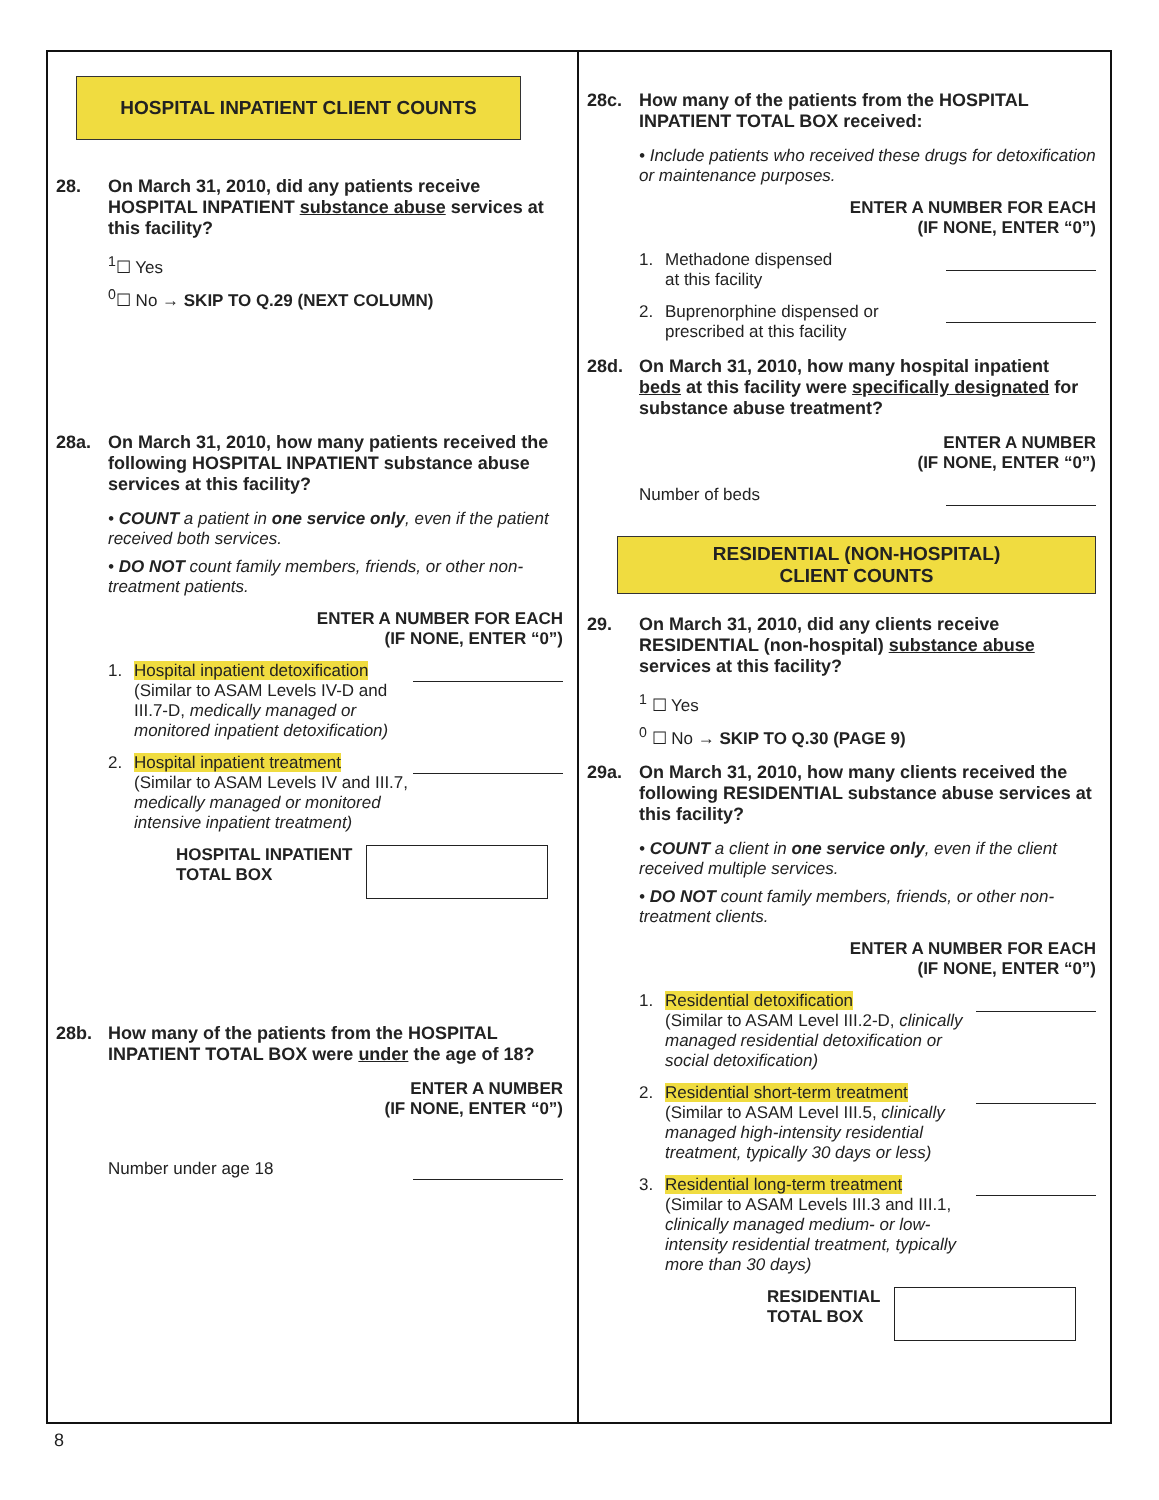HOSPITAL INPATIENT CLIENT COUNTS
28. On March 31, 2010, did any patients receive HOSPITAL INPATIENT substance abuse services at this facility?
<sup>1</sup>☐ Yes
<sup>0</sup>☐ No → SKIP TO Q.29 (NEXT COLUMN)
28a. On March 31, 2010, how many patients received the following HOSPITAL INPATIENT substance abuse services at this facility?
• COUNT a patient in one service only, even if the patient received both services.
• DO NOT count family members, friends, or other non-treatment patients.
ENTER A NUMBER FOR EACH
(IF NONE, ENTER “0”)
1. Hospital inpatient detoxification
(Similar to ASAM Levels IV-D and III.7-D, medically managed or monitored inpatient detoxification)
2. Hospital inpatient treatment
(Similar to ASAM Levels IV and III.7, medically managed or monitored intensive inpatient treatment)
HOSPITAL INPATIENT
TOTAL BOX
28b. How many of the patients from the HOSPITAL INPATIENT TOTAL BOX were under the age of 18?
ENTER A NUMBER
(IF NONE, ENTER “0”)
Number under age 18
28c. How many of the patients from the HOSPITAL INPATIENT TOTAL BOX received:
• Include patients who received these drugs for detoxification or maintenance purposes.
ENTER A NUMBER FOR EACH
(IF NONE, ENTER “0”)
1. Methadone dispensed
at this facility
2. Buprenorphine dispensed or
prescribed at this facility
28d. On March 31, 2010, how many hospital inpatient beds at this facility were specifically designated for substance abuse treatment?
ENTER A NUMBER
(IF NONE, ENTER “0”)
Number of beds
RESIDENTIAL (NON-HOSPITAL)
CLIENT COUNTS
29. On March 31, 2010, did any clients receive RESIDENTIAL (non-hospital) substance abuse services at this facility?
<sup>1</sup> ☐ Yes
<sup>0</sup> ☐ No → SKIP TO Q.30 (PAGE 9)
29a. On March 31, 2010, how many clients received the following RESIDENTIAL substance abuse services at this facility?
• COUNT a client in one service only, even if the client received multiple services.
• DO NOT count family members, friends, or other non-treatment clients.
ENTER A NUMBER FOR EACH
(IF NONE, ENTER “0”)
1. Residential detoxification
(Similar to ASAM Level III.2-D, clinically managed residential detoxification or social detoxification)
2. Residential short-term treatment
(Similar to ASAM Level III.5, clinically managed high-intensity residential treatment, typically 30 days or less)
3. Residential long-term treatment
(Similar to ASAM Levels III.3 and III.1, clinically managed medium- or low-intensity residential treatment, typically more than 30 days)
RESIDENTIAL
TOTAL BOX
8